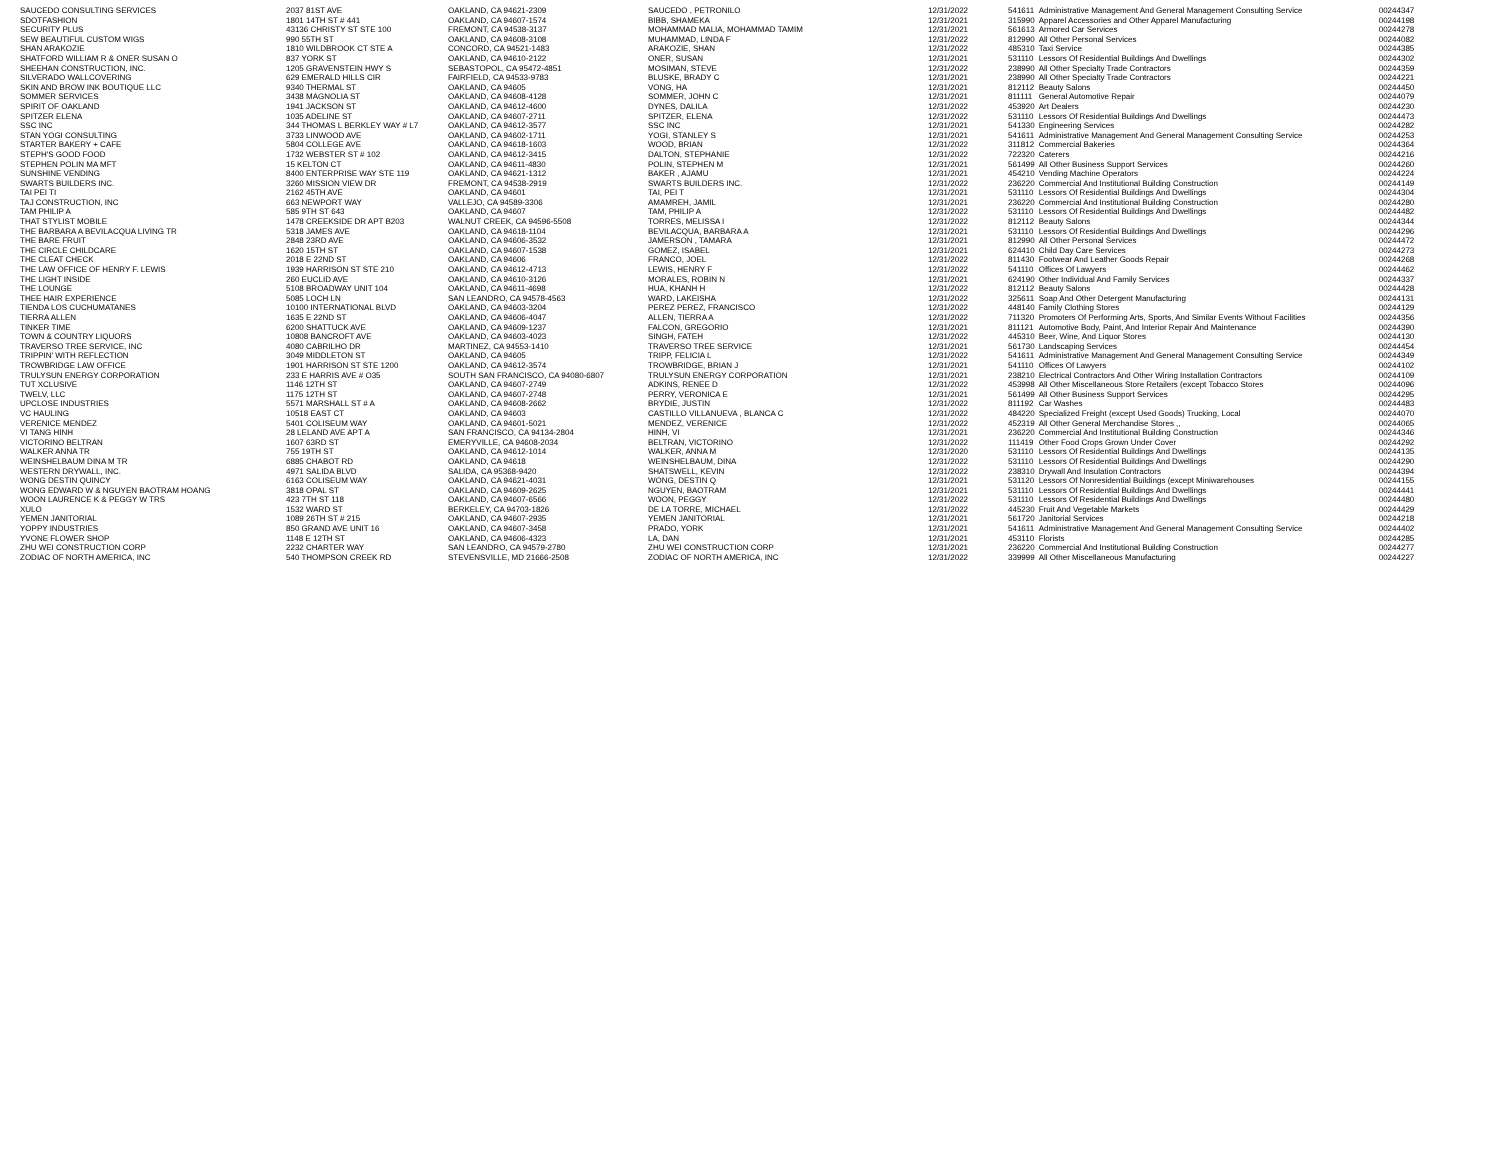| SAUCEDO CONSULTING SERVICES | 2037 81ST AVE | OAKLAND, CA 94621-2309 | SAUCEDO , PETRONILO | 12/31/2022 | 541611 | Administrative Management And General Management Consulting Service | 00244347 |
| SDOTFASHION | 1801 14TH ST # 441 | OAKLAND, CA 94607-1574 | BIBB, SHAMEKA | 12/31/2021 | 315990 | Apparel Accessories and Other Apparel Manufacturing | 00244198 |
| SECURITY PLUS | 43136 CHRISTY ST STE 100 | FREMONT, CA 94538-3137 | MOHAMMAD MALIA, MOHAMMAD TAMIM | 12/31/2021 | 561613 | Armored Car Services | 00244278 |
| SEW BEAUTIFUL CUSTOM WIGS | 990 55TH ST | OAKLAND, CA 94608-3108 | MUHAMMAD, LINDA F | 12/31/2022 | 812990 | All Other Personal Services | 00244082 |
| SHAN ARAKOZIE | 1810 WILDBROOK CT STE A | CONCORD, CA 94521-1483 | ARAKOZIE, SHAN | 12/31/2022 | 485310 | Taxi Service | 00244385 |
| SHATFORD WILLIAM R & ONER SUSAN O | 837 YORK ST | OAKLAND, CA 94610-2122 | ONER, SUSAN | 12/31/2021 | 531110 | Lessors Of Residential Buildings And Dwellings | 00244302 |
| SHEEHAN CONSTRUCTION, INC. | 1205 GRAVENSTEIN HWY S | SEBASTOPOL, CA 95472-4851 | MOSIMAN, STEVE | 12/31/2022 | 238990 | All Other Specialty Trade Contractors | 00244359 |
| SILVERADO WALLCOVERING | 629 EMERALD HILLS CIR | FAIRFIELD, CA 94533-9783 | BLUSKE, BRADY C | 12/31/2021 | 238990 | All Other Specialty Trade Contractors | 00244221 |
| SKIN AND BROW INK BOUTIQUE LLC | 9340 THERMAL ST | OAKLAND, CA 94605 | VONG, HA | 12/31/2021 | 812112 | Beauty Salons | 00244450 |
| SOMMER SERVICES | 3438 MAGNOLIA ST | OAKLAND, CA 94608-4128 | SOMMER, JOHN C | 12/31/2021 | 811111 | General Automotive Repair | 00244079 |
| SPIRIT OF OAKLAND | 1941 JACKSON ST | OAKLAND, CA 94612-4600 | DYNES, DALILA | 12/31/2022 | 453920 | Art Dealers | 00244230 |
| SPITZER ELENA | 1035 ADELINE ST | OAKLAND, CA 94607-2711 | SPITZER, ELENA | 12/31/2022 | 531110 | Lessors Of Residential Buildings And Dwellings | 00244473 |
| SSC INC | 344 THOMAS L BERKLEY WAY # L7 | OAKLAND, CA 94612-3577 | SSC INC | 12/31/2021 | 541330 | Engineering Services | 00244282 |
| STAN YOGI CONSULTING | 3733 LINWOOD AVE | OAKLAND, CA 94602-1711 | YOGI, STANLEY S | 12/31/2021 | 541611 | Administrative Management And General Management Consulting Service | 00244253 |
| STARTER BAKERY + CAFE | 5804 COLLEGE AVE | OAKLAND, CA 94618-1603 | WOOD, BRIAN | 12/31/2022 | 311812 | Commercial Bakeries | 00244364 |
| STEPH'S GOOD FOOD | 1732 WEBSTER ST # 102 | OAKLAND, CA 94612-3415 | DALTON, STEPHANIE | 12/31/2022 | 722320 | Caterers | 00244216 |
| STEPHEN POLIN MA MFT | 15 KELTON CT | OAKLAND, CA 94611-4830 | POLIN, STEPHEN M | 12/31/2021 | 561499 | All Other Business Support Services | 00244260 |
| SUNSHINE VENDING | 8400 ENTERPRISE WAY STE 119 | OAKLAND, CA 94621-1312 | BAKER , AJAMU | 12/31/2021 | 454210 | Vending Machine Operators | 00244224 |
| SWARTS BUILDERS INC. | 3260 MISSION VIEW DR | FREMONT, CA 94538-2919 | SWARTS BUILDERS INC. | 12/31/2022 | 236220 | Commercial And Institutional Building Construction | 00244149 |
| TAI PEI TI | 2162 45TH AVE | OAKLAND, CA 94601 | TAI, PEI T | 12/31/2021 | 531110 | Lessors Of Residential Buildings And Dwellings | 00244304 |
| TAJ CONSTRUCTION, INC | 663 NEWPORT WAY | VALLEJO, CA 94589-3306 | AMAMREH, JAMIL | 12/31/2021 | 236220 | Commercial And Institutional Building Construction | 00244280 |
| TAM PHILIP A | 585 9TH ST 643 | OAKLAND, CA 94607 | TAM, PHILIP A | 12/31/2022 | 531110 | Lessors Of Residential Buildings And Dwellings | 00244482 |
| THAT STYLIST MOBILE | 1478 CREEKSIDE DR APT B203 | WALNUT CREEK, CA 94596-5508 | TORRES, MELISSA I | 12/31/2022 | 812112 | Beauty Salons | 00244344 |
| THE BARBARA A BEVILACQUA LIVING TR | 5318 JAMES AVE | OAKLAND, CA 94618-1104 | BEVILACQUA, BARBARA A | 12/31/2021 | 531110 | Lessors Of Residential Buildings And Dwellings | 00244296 |
| THE BARE FRUIT | 2848 23RD AVE | OAKLAND, CA 94606-3532 | JAMERSON , TAMARA | 12/31/2021 | 812990 | All Other Personal Services | 00244472 |
| THE CIRCLE CHILDCARE | 1620 15TH ST | OAKLAND, CA 94607-1538 | GOMEZ, ISABEL | 12/31/2021 | 624410 | Child Day Care Services | 00244273 |
| THE CLEAT CHECK | 2018 E 22ND ST | OAKLAND, CA 94606 | FRANCO, JOEL | 12/31/2022 | 811430 | Footwear And Leather Goods Repair | 00244268 |
| THE LAW OFFICE OF HENRY F. LEWIS | 1939 HARRISON ST STE 210 | OAKLAND, CA 94612-4713 | LEWIS, HENRY F | 12/31/2022 | 541110 | Offices Of Lawyers | 00244462 |
| THE LIGHT INSIDE | 260 EUCLID AVE | OAKLAND, CA 94610-3126 | MORALES, ROBIN N | 12/31/2021 | 624190 | Other Individual And Family Services | 00244337 |
| THE LOUNGE | 5108 BROADWAY UNIT 104 | OAKLAND, CA 94611-4698 | HUA, KHANH H | 12/31/2022 | 812112 | Beauty Salons | 00244428 |
| THEE HAIR EXPERIENCE | 5085 LOCH LN | SAN LEANDRO, CA 94578-4563 | WARD, LAKEISHA | 12/31/2022 | 325611 | Soap And Other Detergent Manufacturing | 00244131 |
| TIENDA LOS CUCHUMATANES | 10100 INTERNATIONAL BLVD | OAKLAND, CA 94603-3204 | PEREZ PEREZ, FRANCISCO | 12/31/2022 | 448140 | Family Clothing Stores | 00244129 |
| TIERRA ALLEN | 1635 E 22ND ST | OAKLAND, CA 94606-4047 | ALLEN, TIERRA A | 12/31/2022 | 711320 | Promoters Of Performing Arts, Sports, And Similar Events Without Facilities | 00244356 |
| TINKER TIME | 6200 SHATTUCK AVE | OAKLAND, CA 94609-1237 | FALCON, GREGORIO | 12/31/2021 | 811121 | Automotive Body, Paint, And Interior Repair And Maintenance | 00244390 |
| TOWN & COUNTRY LIQUORS | 10808 BANCROFT AVE | OAKLAND, CA 94603-4023 | SINGH, FATEH | 12/31/2022 | 445310 | Beer, Wine, And Liquor Stores | 00244130 |
| TRAVERSO TREE SERVICE, INC | 4080 CABRILHO DR | MARTINEZ, CA 94553-1410 | TRAVERSO TREE SERVICE | 12/31/2021 | 561730 | Landscaping Services | 00244454 |
| TRIPPIN' WITH REFLECTION | 3049 MIDDLETON ST | OAKLAND, CA 94605 | TRIPP, FELICIA L | 12/31/2022 | 541611 | Administrative Management And General Management Consulting Service | 00244349 |
| TROWBRIDGE LAW OFFICE | 1901 HARRISON ST STE 1200 | OAKLAND, CA 94612-3574 | TROWBRIDGE, BRIAN J | 12/31/2021 | 541110 | Offices Of Lawyers | 00244102 |
| TRULYSUN ENERGY CORPORATION | 233 E HARRIS AVE # O35 | SOUTH SAN FRANCISCO, CA 94080-6807 | TRULYSUN ENERGY CORPORATION | 12/31/2021 | 238210 | Electrical Contractors And Other Wiring Installation Contractors | 00244109 |
| TUT XCLUSIVE | 1146 12TH ST | OAKLAND, CA 94607-2749 | ADKINS, RENEE D | 12/31/2022 | 453998 | All Other Miscellaneous Store Retailers (except Tobacco Stores | 00244096 |
| TWELV, LLC | 1175 12TH ST | OAKLAND, CA 94607-2748 | PERRY, VERONICA E | 12/31/2021 | 561499 | All Other Business Support Services | 00244295 |
| UPCLOSE INDUSTRIES | 5571 MARSHALL ST # A | OAKLAND, CA 94608-2662 | BRYDIE, JUSTIN | 12/31/2022 | 811192 | Car Washes | 00244483 |
| VC HAULING | 10518 EAST CT | OAKLAND, CA 94603 | CASTILLO VILLANUEVA , BLANCA C | 12/31/2022 | 484220 | Specialized Freight (except Used Goods) Trucking, Local | 00244070 |
| VERENICE MENDEZ | 5401 COLISEUM WAY | OAKLAND, CA 94601-5021 | MENDEZ, VERENICE | 12/31/2022 | 452319 | All Other General Merchandise Stores ,, | 00244065 |
| VI TANG HINH | 28 LELAND AVE APT A | SAN FRANCISCO, CA 94134-2804 | HINH, VI | 12/31/2021 | 236220 | Commercial And Institutional Building Construction | 00244346 |
| VICTORINO BELTRAN | 1607 63RD ST | EMERYVILLE, CA 94608-2034 | BELTRAN, VICTORINO | 12/31/2022 | 111419 | Other Food Crops Grown Under Cover | 00244292 |
| WALKER ANNA TR | 755 19TH ST | OAKLAND, CA 94612-1014 | WALKER, ANNA M | 12/31/2020 | 531110 | Lessors Of Residential Buildings And Dwellings | 00244135 |
| WEINSHELBAUM DINA M TR | 6885 CHABOT RD | OAKLAND, CA 94618 | WEINSHELBAUM, DINA | 12/31/2022 | 531110 | Lessors Of Residential Buildings And Dwellings | 00244290 |
| WESTERN DRYWALL, INC. | 4971 SALIDA BLVD | SALIDA, CA 95368-9420 | SHATSWELL, KEVIN | 12/31/2022 | 238310 | Drywall And Insulation Contractors | 00244394 |
| WONG DESTIN QUINCY | 6163 COLISEUM WAY | OAKLAND, CA 94621-4031 | WONG, DESTIN Q | 12/31/2021 | 531120 | Lessors Of Nonresidential Buildings (except Miniwarehouses | 00244155 |
| WONG EDWARD W & NGUYEN BAOTRAM HOANG | 3818 OPAL ST | OAKLAND, CA 94609-2625 | NGUYEN, BAOTRAM | 12/31/2021 | 531110 | Lessors Of Residential Buildings And Dwellings | 00244441 |
| WOON LAURENCE K & PEGGY W TRS | 423 7TH ST 118 | OAKLAND, CA 94607-6566 | WOON, PEGGY | 12/31/2022 | 531110 | Lessors Of Residential Buildings And Dwellings | 00244480 |
| XULO | 1532 WARD ST | BERKELEY, CA 94703-1826 | DE LA TORRE, MICHAEL | 12/31/2022 | 445230 | Fruit And Vegetable Markets | 00244429 |
| YEMEN JANITORIAL | 1089 26TH ST # 215 | OAKLAND, CA 94607-2935 | YEMEN JANITORIAL | 12/31/2021 | 561720 | Janitorial Services | 00244218 |
| YOPPY INDUSTRIES | 850 GRAND AVE UNIT 16 | OAKLAND, CA 94607-3458 | PRADO, YORK | 12/31/2021 | 541611 | Administrative Management And General Management Consulting Service | 00244402 |
| YVONE FLOWER SHOP | 1148 E 12TH ST | OAKLAND, CA 94606-4323 | LA, DAN | 12/31/2021 | 453110 | Florists | 00244285 |
| ZHU WEI CONSTRUCTION CORP | 2232 CHARTER WAY | SAN LEANDRO, CA 94579-2780 | ZHU WEI CONSTRUCTION CORP | 12/31/2021 | 236220 | Commercial And Institutional Building Construction | 00244277 |
| ZODIAC OF NORTH AMERICA, INC | 540 THOMPSON CREEK RD | STEVENSVILLE, MD 21666-2508 | ZODIAC OF NORTH AMERICA, INC | 12/31/2022 | 339999 | All Other Miscellaneous Manufacturing | 00244227 |